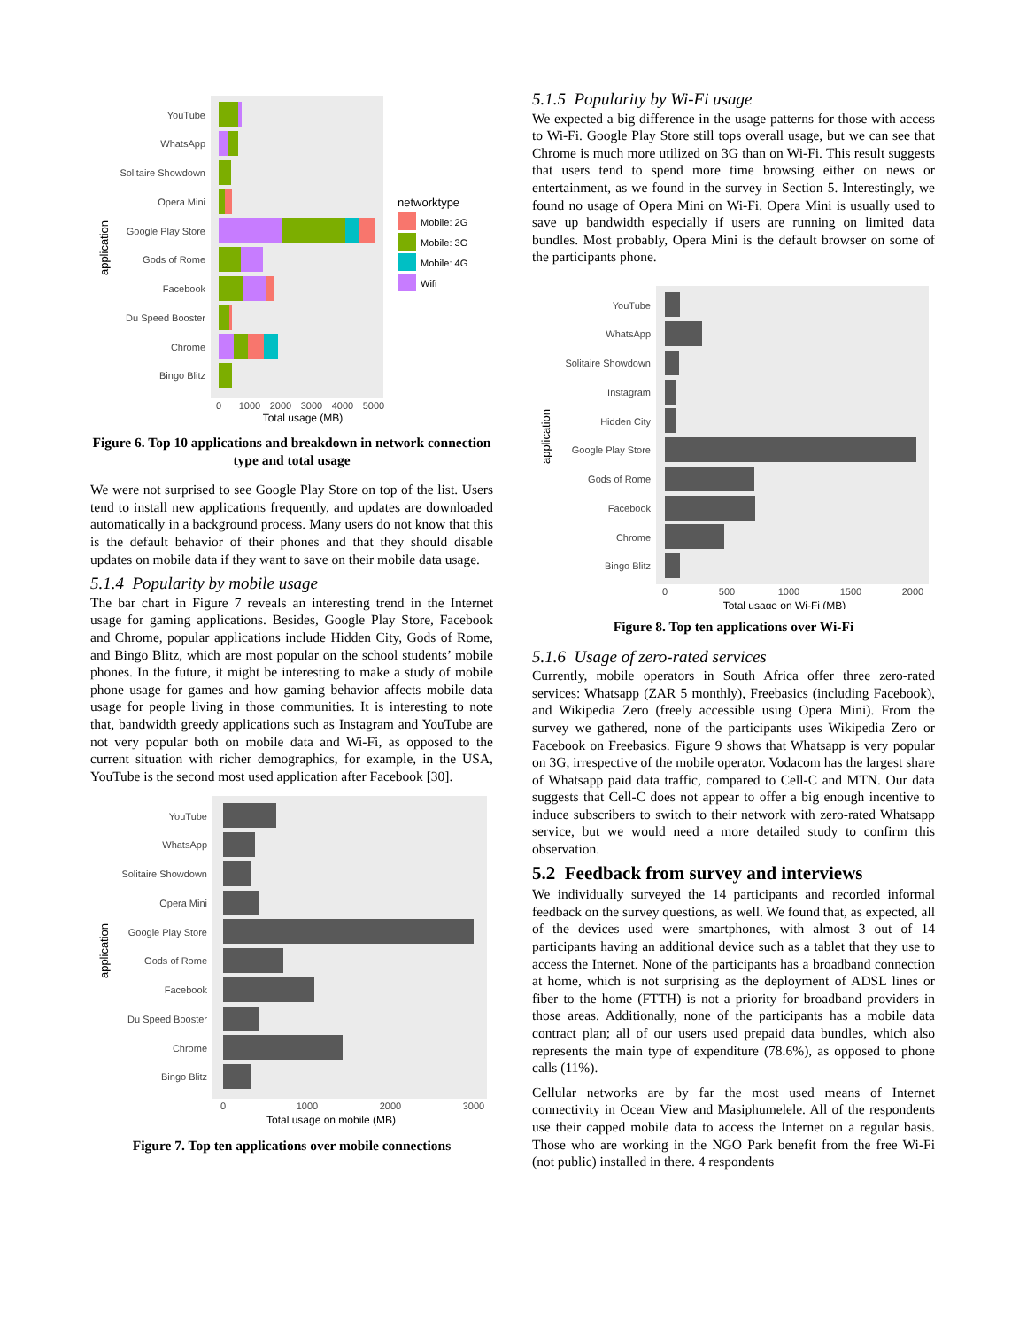YouTube
WhatsApp
Solitaire Showdown
Opera Mini
Google Play Store
Gods of Rome
Facebook
Du Speed Booster
Chrome
Bingo Blitz
application
0
1000
2000
3000
4000
5000
Total usage (MB)
networktype
Mobile: 2G
Mobile: 3G
Mobile: 4G
Wifi
Figure 6. Top 10 applications and breakdown in network connection type and total usage
We were not surprised to see Google Play Store on top of the list. Users tend to install new applications frequently, and updates are downloaded automatically in a background process. Many users do not know that this is the default behavior of their phones and that they should disable updates on mobile data if they want to save on their mobile data usage.
5.1.4 Popularity by mobile usage
The bar chart in Figure 7 reveals an interesting trend in the Internet usage for gaming applications. Besides, Google Play Store, Facebook and Chrome, popular applications include Hidden City, Gods of Rome, and Bingo Blitz, which are most popular on the school students’ mobile phones. In the future, it might be interesting to make a study of mobile phone usage for games and how gaming behavior affects mobile data usage for people living in those communities. It is interesting to note that, bandwidth greedy applications such as Instagram and YouTube are not very popular both on mobile data and Wi-Fi, as opposed to the current situation with richer demographics, for example, in the USA, YouTube is the second most used application after Facebook [30].
YouTube
WhatsApp
Solitaire Showdown
Opera Mini
Google Play Store
Gods of Rome
Facebook
Du Speed Booster
Chrome
Bingo Blitz
application
0
1000
2000
3000
Total usage on mobile (MB)
Figure 7. Top ten applications over mobile connections
5.1.5 Popularity by Wi-Fi usage
We expected a big difference in the usage patterns for those with access to Wi-Fi. Google Play Store still tops overall usage, but we can see that Chrome is much more utilized on 3G than on Wi-Fi. This result suggests that users tend to spend more time browsing either on news or entertainment, as we found in the survey in Section 5. Interestingly, we found no usage of Opera Mini on Wi-Fi. Opera Mini is usually used to save up bandwidth especially if users are running on limited data bundles. Most probably, Opera Mini is the default browser on some of the participants phone.
YouTube
WhatsApp
Solitaire Showdown
Instagram
Hidden City
Google Play Store
Gods of Rome
Facebook
Chrome
Bingo Blitz
application
0
500
1000
1500
2000
Total usage on Wi-Fi (MB)
Figure 8. Top ten applications over Wi-Fi
5.1.6 Usage of zero-rated services
Currently, mobile operators in South Africa offer three zero-rated services: Whatsapp (ZAR 5 monthly), Freebasics (including Facebook), and Wikipedia Zero (freely accessible using Opera Mini). From the survey we gathered, none of the participants uses Wikipedia Zero or Facebook on Freebasics. Figure 9 shows that Whatsapp is very popular on 3G, irrespective of the mobile operator. Vodacom has the largest share of Whatsapp paid data traffic, compared to Cell-C and MTN. Our data suggests that Cell-C does not appear to offer a big enough incentive to induce subscribers to switch to their network with zero-rated Whatsapp service, but we would need a more detailed study to confirm this observation.
5.2 Feedback from survey and interviews
We individually surveyed the 14 participants and recorded informal feedback on the survey questions, as well. We found that, as expected, all of the devices used were smartphones, with almost 3 out of 14 participants having an additional device such as a tablet that they use to access the Internet. None of the participants has a broadband connection at home, which is not surprising as the deployment of ADSL lines or fiber to the home (FTTH) is not a priority for broadband providers in those areas. Additionally, none of the participants has a mobile data contract plan; all of our users used prepaid data bundles, which also represents the main type of expenditure (78.6%), as opposed to phone calls (11%).
Cellular networks are by far the most used means of Internet connectivity in Ocean View and Masiphumelele. All of the respondents use their capped mobile data to access the Internet on a regular basis. Those who are working in the NGO Park benefit from the free Wi-Fi (not public) installed in there. 4 respondents